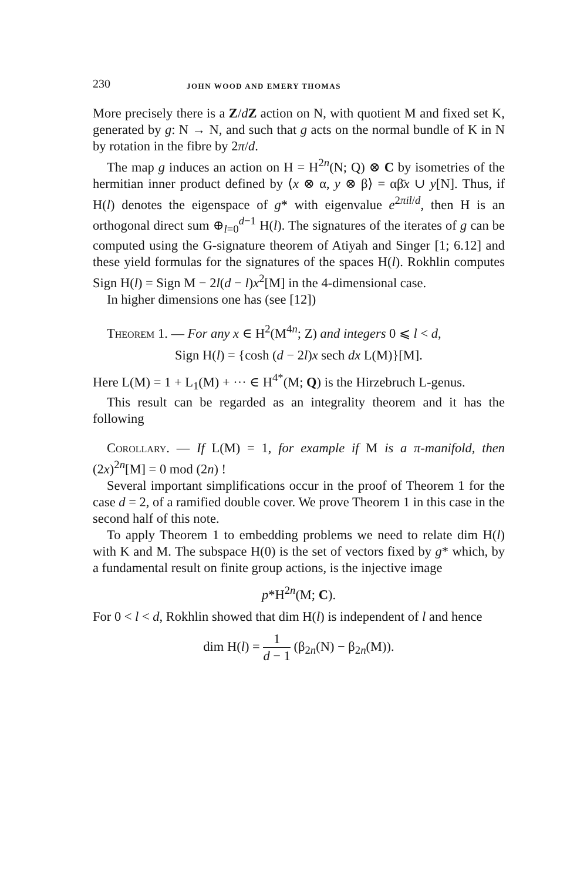230 JOHN WOOD AND EMERY THOMAS
More precisely there is a Z/dZ action on N, with quotient M and fixed set K, generated by g: N → N, and such that g acts on the normal bundle of K in N by rotation in the fibre by 2π/d.
The map g induces an action on H = H<sup>2n</sup>(N; Q) ⊗ C by isometries of the hermitian inner product defined by ⟨x ⊗ α, y ⊗ β⟩ = αβ̄x ∪ y[N]. Thus, if H(l) denotes the eigenspace of g* with eigenvalue e<sup>2πil/d</sup>, then H is an orthogonal direct sum ⊕<sub>l=0</sub><sup>d−1</sup> H(l). The signatures of the iterates of g can be computed using the G-signature theorem of Atiyah and Singer [1; 6.12] and these yield formulas for the signatures of the spaces H(l). Rokhlin computes Sign H(l) = Sign M − 2l(d − l)x<sup>2</sup>[M] in the 4-dimensional case.
In higher dimensions one has (see [12])
Theorem 1. — For any x ∈ H<sup>2</sup>(M<sup>4n</sup>; Z) and integers 0 ⩽ l < d,
Sign H(l) = {cosh (d − 2l)x sech dx L(M)}[M].
Here L(M) = 1 + L<sub>1</sub>(M) + ··· ∈ H<sup>4*</sup>(M; Q) is the Hirzebruch L-genus.
This result can be regarded as an integrality theorem and it has the following
Corollary. — If L(M) = 1, for example if M is a π-manifold, then (2x)<sup>2n</sup>[M] = 0 mod (2n) !
Several important simplifications occur in the proof of Theorem 1 for the case d = 2, of a ramified double cover. We prove Theorem 1 in this case in the second half of this note.
To apply Theorem 1 to embedding problems we need to relate dim H(l) with K and M. The subspace H(0) is the set of vectors fixed by g* which, by a fundamental result on finite group actions, is the injective image
p*H<sup>2n</sup>(M; C).
For 0 < l < d, Rokhlin showed that dim H(l) is independent of l and hence
dim H(l) = 1 d − 1 (β<sub>2n</sub>(N) − β<sub>2n</sub>(M)).